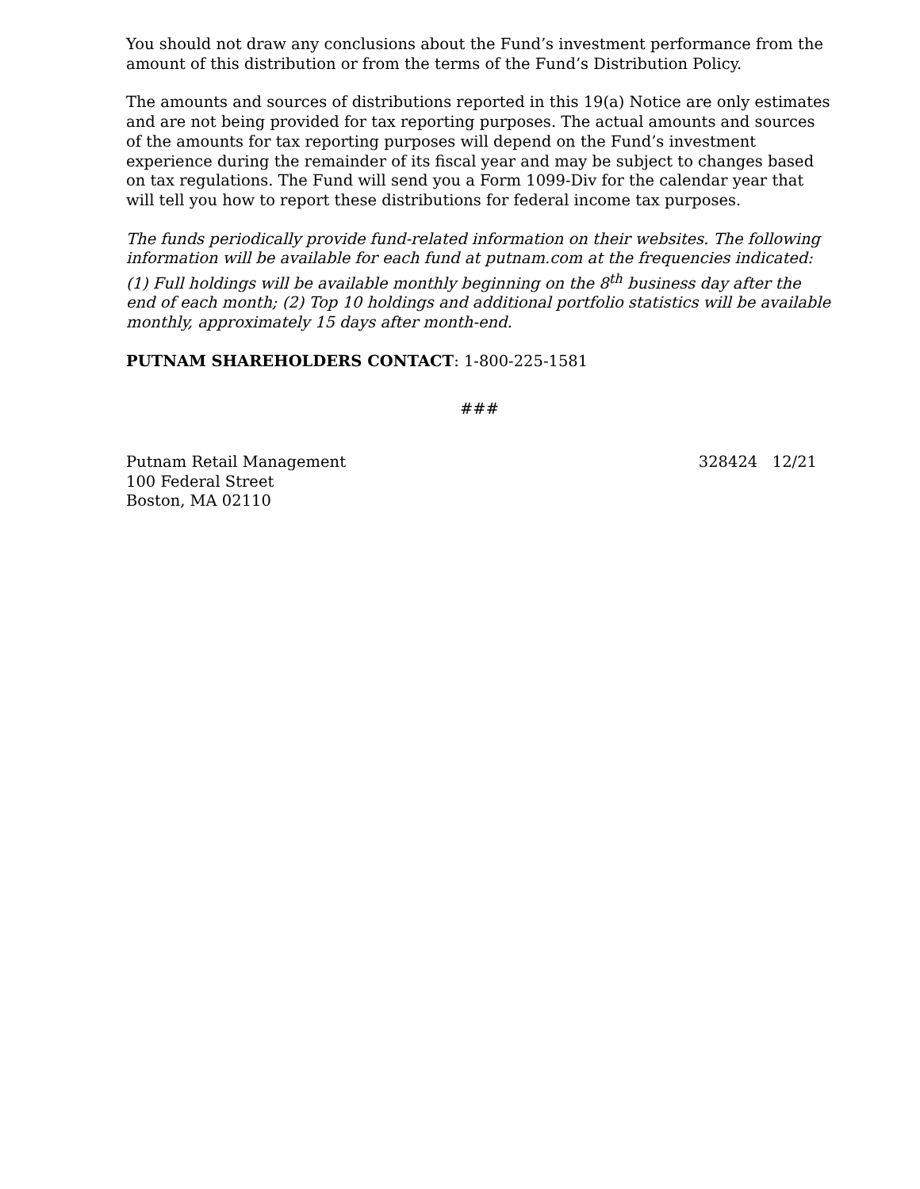You should not draw any conclusions about the Fund’s investment performance from the amount of this distribution or from the terms of the Fund’s Distribution Policy.
The amounts and sources of distributions reported in this 19(a) Notice are only estimates and are not being provided for tax reporting purposes. The actual amounts and sources of the amounts for tax reporting purposes will depend on the Fund’s investment experience during the remainder of its fiscal year and may be subject to changes based on tax regulations. The Fund will send you a Form 1099-Div for the calendar year that will tell you how to report these distributions for federal income tax purposes.
The funds periodically provide fund-related information on their websites. The following information will be available for each fund at putnam.com at the frequencies indicated: (1) Full holdings will be available monthly beginning on the 8<sup>th</sup> business day after the end of each month; (2) Top 10 holdings and additional portfolio statistics will be available monthly, approximately 15 days after month-end.
PUTNAM SHAREHOLDERS CONTACT: 1-800-225-1581
###
Putnam Retail Management
100 Federal Street
Boston, MA 02110
328424 12/21